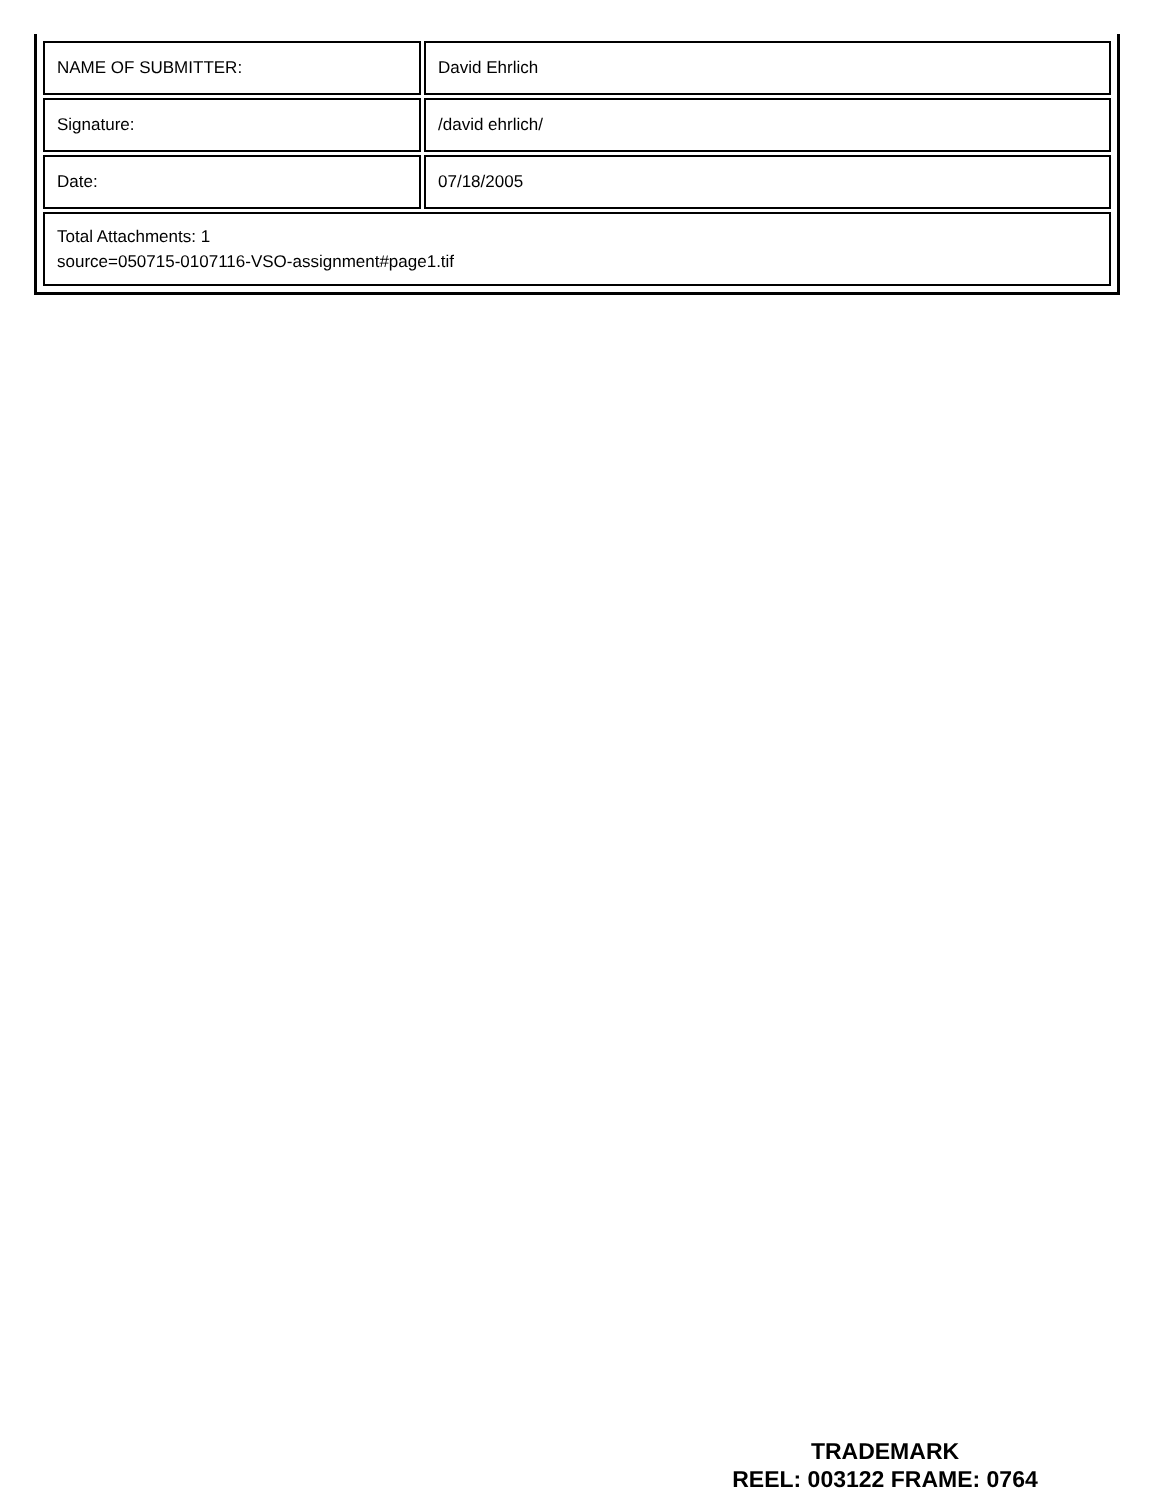| NAME OF SUBMITTER: | David Ehrlich |
| Signature: | /david ehrlich/ |
| Date: | 07/18/2005 |
| Total Attachments: 1 source=050715-0107116-VSO-assignment#page1.tif | |
TRADEMARK
REEL: 003122 FRAME: 0764